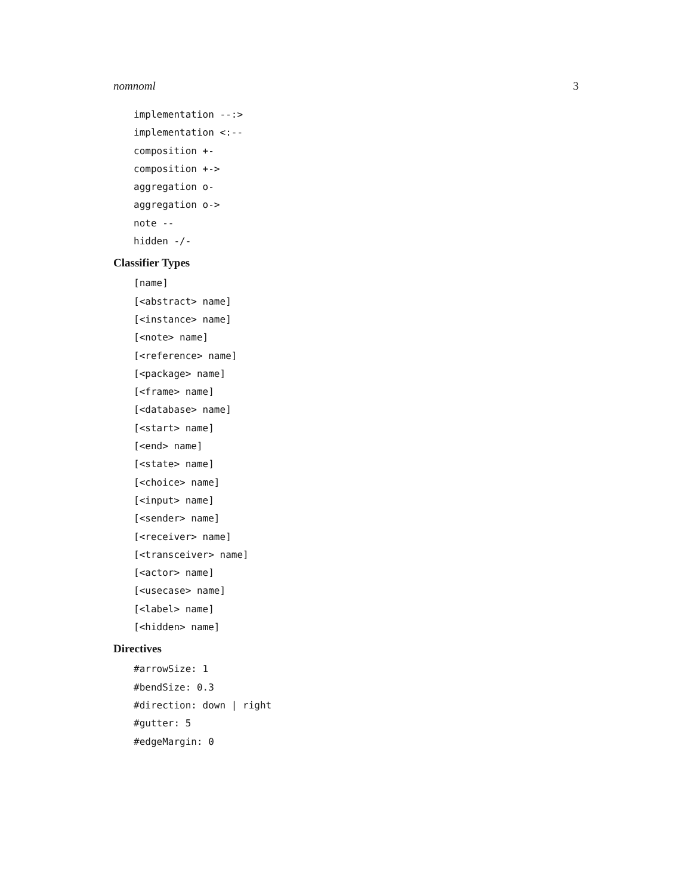nomnoml 3
implementation --:>
implementation <:--
composition +-
composition +->
aggregation o-
aggregation o->
note --
hidden -/-
Classifier Types
[name]
[<abstract> name]
[<instance> name]
[<note> name]
[<reference> name]
[<package> name]
[<frame> name]
[<database> name]
[<start> name]
[<end> name]
[<state> name]
[<choice> name]
[<input> name]
[<sender> name]
[<receiver> name]
[<transceiver> name]
[<actor> name]
[<usecase> name]
[<label> name]
[<hidden> name]
Directives
#arrowSize: 1
#bendSize: 0.3
#direction: down | right
#gutter: 5
#edgeMargin: 0